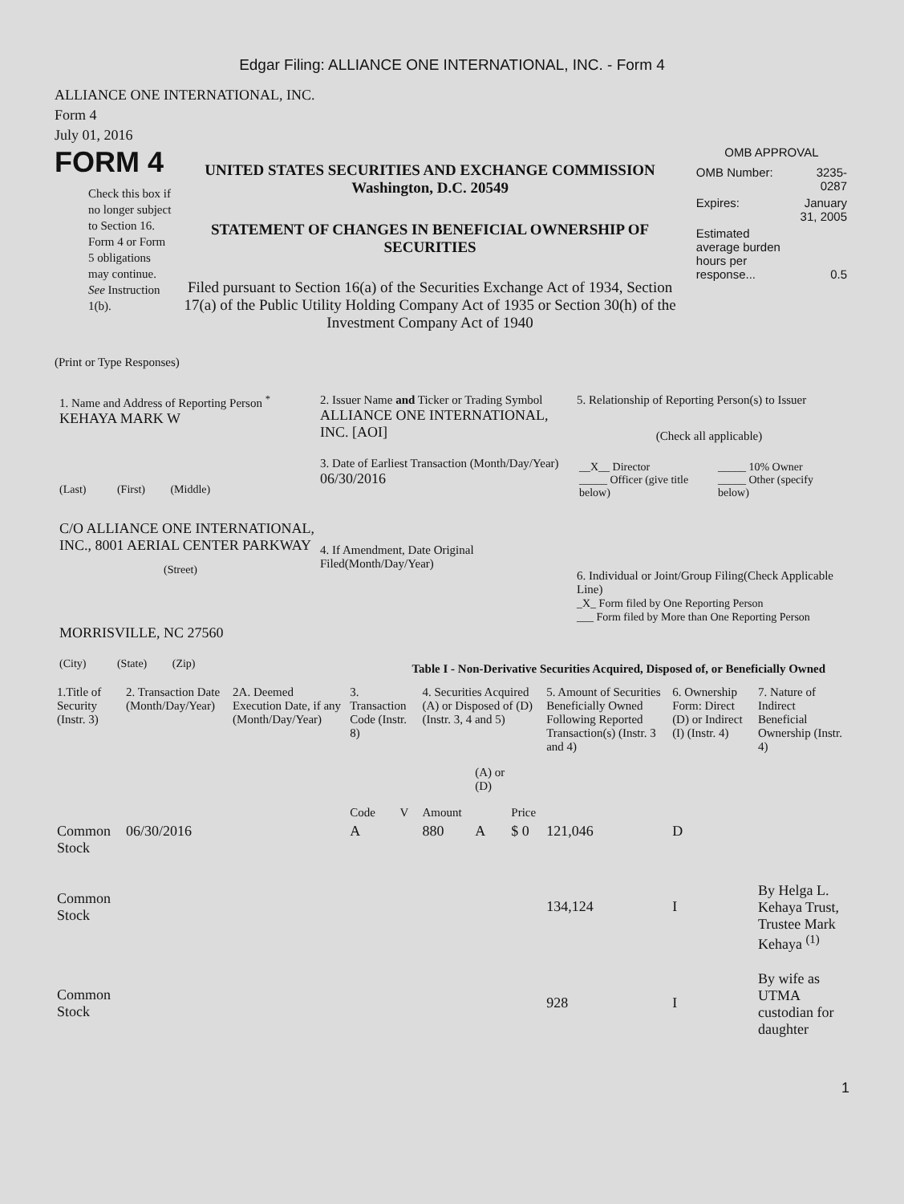Edgar Filing: ALLIANCE ONE INTERNATIONAL, INC. - Form 4
ALLIANCE ONE INTERNATIONAL, INC.
Form 4
July 01, 2016
FORM 4
Check this box if no longer subject to Section 16. Form 4 or Form 5 obligations may continue. See Instruction 1(b).
UNITED STATES SECURITIES AND EXCHANGE COMMISSION
Washington, D.C. 20549
STATEMENT OF CHANGES IN BENEFICIAL OWNERSHIP OF SECURITIES
Filed pursuant to Section 16(a) of the Securities Exchange Act of 1934, Section 17(a) of the Public Utility Holding Company Act of 1935 or Section 30(h) of the Investment Company Act of 1940
OMB APPROVAL
| OMB Number: | 3235-0287 |
| Expires: | January 31, 2005 |
| Estimated average burden hours per response... | 0.5 |
(Print or Type Responses)
1. Name and Address of Reporting Person <sup>*</sup>
KEHAYA MARK W
(Last) (First) (Middle)
C/O ALLIANCE ONE INTERNATIONAL, INC., 8001 AERIAL CENTER PARKWAY
(Street)
MORRISVILLE, NC 27560
(City) (State) (Zip)
2. Issuer Name and Ticker or Trading Symbol
ALLIANCE ONE INTERNATIONAL, INC. [AOI]
3. Date of Earliest Transaction (Month/Day/Year)
06/30/2016
4. If Amendment, Date Original Filed(Month/Day/Year)
5. Relationship of Reporting Person(s) to Issuer
(Check all applicable)
| __X__ Director _____ Officer (give title below) | _____ 10% Owner _____ Other (specify below) |
6. Individual or Joint/Group Filing(Check Applicable Line)
_X_ Form filed by One Reporting Person
___ Form filed by More than One Reporting Person
Table I - Non-Derivative Securities Acquired, Disposed of, or Beneficially Owned
| 1.Title of Security (Instr. 3) | 2. Transaction Date (Month/Day/Year) | 2A. Deemed Execution Date, if any (Month/Day/Year) | 3. Transaction Code (Instr. 8) | | 4. Securities Acquired (A) or Disposed of (D) (Instr. 3, 4 and 5) | | | 5. Amount of Securities Beneficially Owned Following Reported Transaction(s) (Instr. 3 and 4) | 6. Ownership Form: Direct (D) or Indirect (I) (Instr. 4) | 7. Nature of Indirect Beneficial Ownership (Instr. 4) |
| --- | --- | --- | --- | --- | --- | --- | --- | --- | --- | --- |
| | | | Code | V | Amount | (A) or (D) | Price | | | |
| Common Stock | 06/30/2016 | | A | | 880 | A | $ 0 | 121,046 | D | |
| Common Stock | | | | | | | | 134,124 | I | By Helga L. Kehaya Trust, Trustee Mark Kehaya <sup>(1)</sup> |
| Common Stock | | | | | | | | 928 | I | By wife as UTMA custodian for daughter |
1